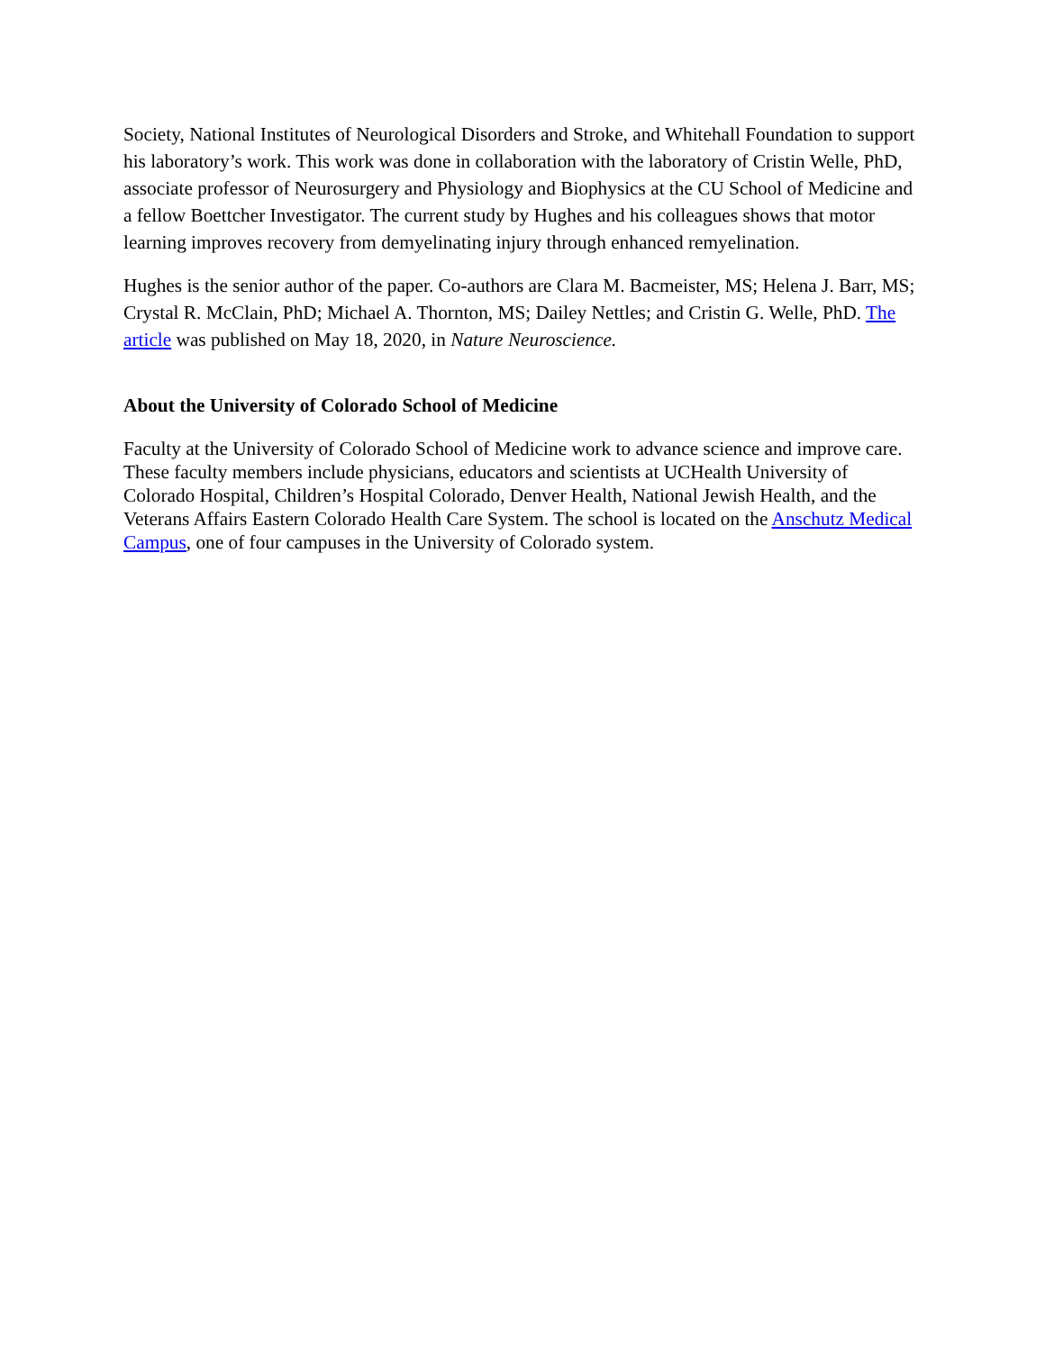Society, National Institutes of Neurological Disorders and Stroke, and Whitehall Foundation to support his laboratory’s work. This work was done in collaboration with the laboratory of Cristin Welle, PhD, associate professor of Neurosurgery and Physiology and Biophysics at the CU School of Medicine and a fellow Boettcher Investigator. The current study by Hughes and his colleagues shows that motor learning improves recovery from demyelinating injury through enhanced remyelination.
Hughes is the senior author of the paper. Co-authors are Clara M. Bacmeister, MS; Helena J. Barr, MS; Crystal R. McClain, PhD; Michael A. Thornton, MS; Dailey Nettles; and Cristin G. Welle, PhD. The article was published on May 18, 2020, in Nature Neuroscience.
About the University of Colorado School of Medicine
Faculty at the University of Colorado School of Medicine work to advance science and improve care. These faculty members include physicians, educators and scientists at UCHealth University of Colorado Hospital, Children’s Hospital Colorado, Denver Health, National Jewish Health, and the Veterans Affairs Eastern Colorado Health Care System. The school is located on the Anschutz Medical Campus, one of four campuses in the University of Colorado system.